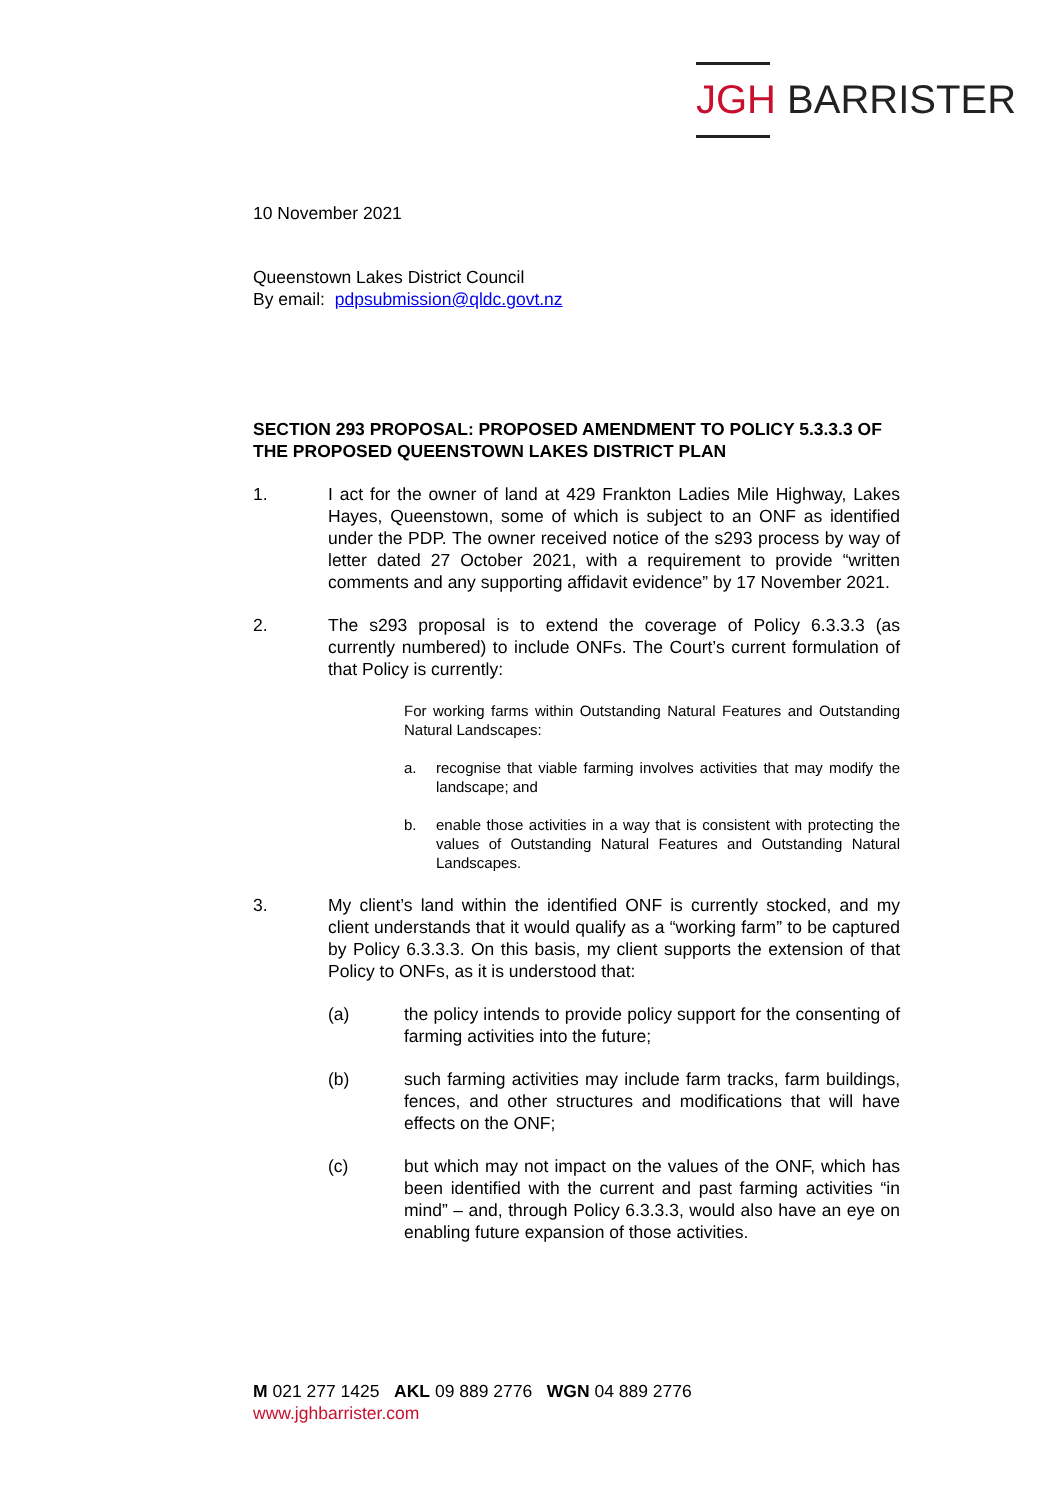JGH BARRISTER
10 November 2021
Queenstown Lakes District Council
By email: pdpsubmission@qldc.govt.nz
SECTION 293 PROPOSAL: PROPOSED AMENDMENT TO POLICY 5.3.3.3 OF THE PROPOSED QUEENSTOWN LAKES DISTRICT PLAN
1. I act for the owner of land at 429 Frankton Ladies Mile Highway, Lakes Hayes, Queenstown, some of which is subject to an ONF as identified under the PDP. The owner received notice of the s293 process by way of letter dated 27 October 2021, with a requirement to provide “written comments and any supporting affidavit evidence” by 17 November 2021.
2. The s293 proposal is to extend the coverage of Policy 6.3.3.3 (as currently numbered) to include ONFs. The Court’s current formulation of that Policy is currently:
For working farms within Outstanding Natural Features and Outstanding Natural Landscapes:
a. recognise that viable farming involves activities that may modify the landscape; and
b. enable those activities in a way that is consistent with protecting the values of Outstanding Natural Features and Outstanding Natural Landscapes.
3. My client’s land within the identified ONF is currently stocked, and my client understands that it would qualify as a “working farm” to be captured by Policy 6.3.3.3. On this basis, my client supports the extension of that Policy to ONFs, as it is understood that:
(a) the policy intends to provide policy support for the consenting of farming activities into the future;
(b) such farming activities may include farm tracks, farm buildings, fences, and other structures and modifications that will have effects on the ONF;
(c) but which may not impact on the values of the ONF, which has been identified with the current and past farming activities “in mind” – and, through Policy 6.3.3.3, would also have an eye on enabling future expansion of those activities.
M 021 277 1425 AKL 09 889 2776 WGN 04 889 2776
www.jghbarrister.com